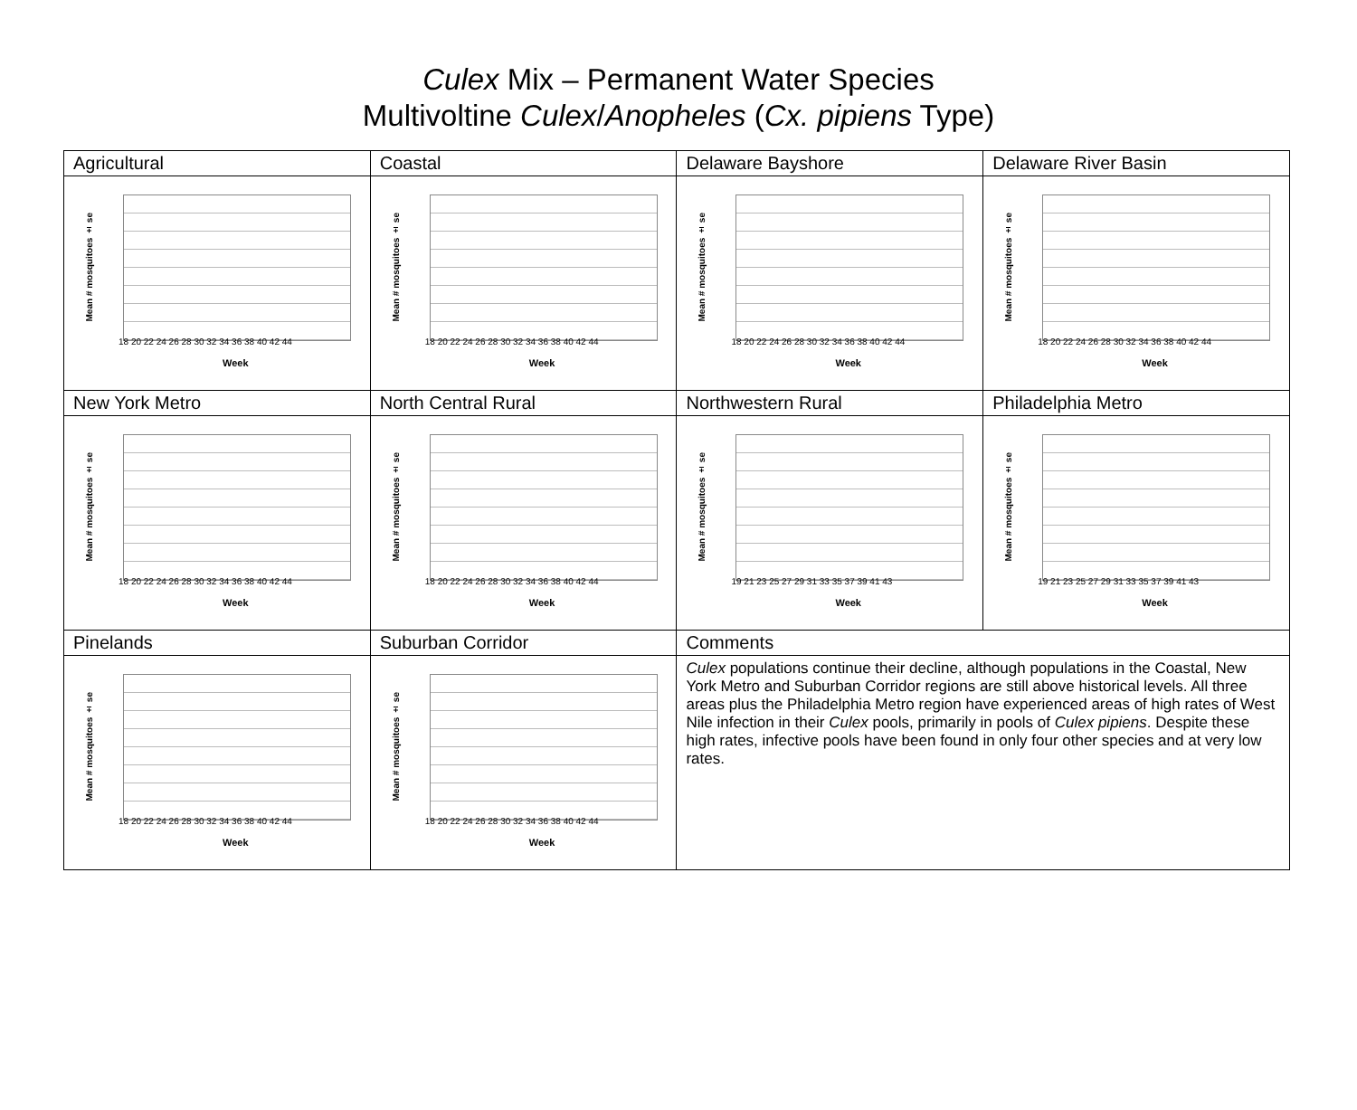Culex Mix – Permanent Water Species
Multivoltine Culex/Anopheles (Cx. pipiens Type)
| Agricultural | Coastal | Delaware Bayshore | Delaware River Basin |
| Mean # mosquitoes ± se 18 20 22 24 26 28 30 32 34 36 38 40 42 44 Week | Mean # mosquitoes ± se 18 20 22 24 26 28 30 32 34 36 38 40 42 44 Week | Mean # mosquitoes ± se 18 20 22 24 26 28 30 32 34 36 38 40 42 44 Week | Mean # mosquitoes ± se 18 20 22 24 26 28 30 32 34 36 38 40 42 44 Week |
| New York Metro | North Central Rural | Northwestern Rural | Philadelphia Metro |
| Mean # mosquitoes ± se 18 20 22 24 26 28 30 32 34 36 38 40 42 44 Week | Mean # mosquitoes ± se 18 20 22 24 26 28 30 32 34 36 38 40 42 44 Week | Mean # mosquitoes ± se 19 21 23 25 27 29 31 33 35 37 39 41 43 Week | Mean # mosquitoes ± se 19 21 23 25 27 29 31 33 35 37 39 41 43 Week |
| Pinelands | Suburban Corridor | Comments | |
| Mean # mosquitoes ± se 18 20 22 24 26 28 30 32 34 36 38 40 42 44 Week | Mean # mosquitoes ± se 18 20 22 24 26 28 30 32 34 36 38 40 42 44 Week | Culex populations continue their decline, although populations in the Coastal, New York Metro and Suburban Corridor regions are still above historical levels. All three areas plus the Philadelphia Metro region have experienced areas of high rates of West Nile infection in their Culex pools, primarily in pools of Culex pipiens . Despite these high rates, infective pools have been found in only four other species and at very low rates. | |